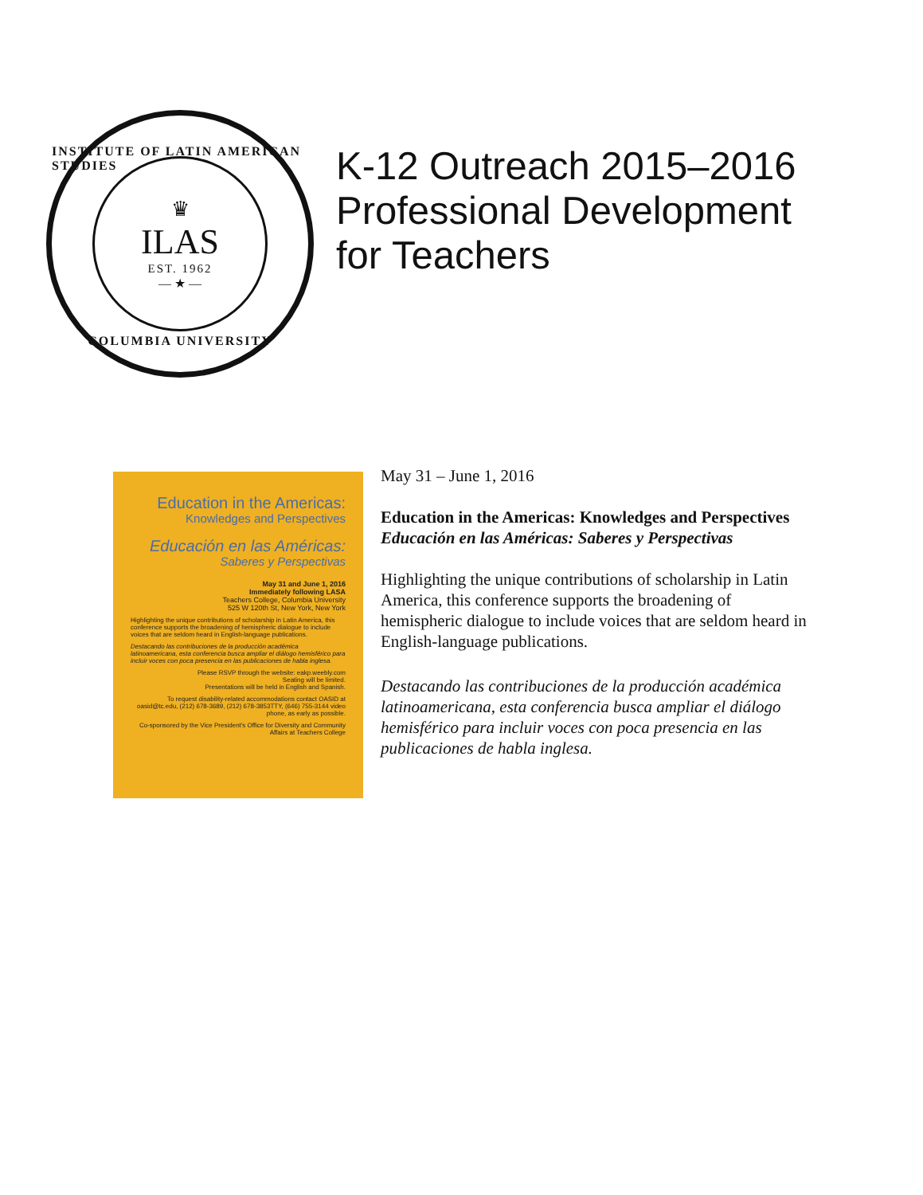INSTITUTE OF LATIN AMERICAN STUDIES
♛
ILAS
EST. 1962
— ★ —
COLUMBIA UNIVERSITY
K-12 Outreach 2015–2016
Professional Development
for Teachers
Education in the Americas:
Knowledges and Perspectives
Educación en las Américas:
Saberes y Perspectivas
May 31 and June 1, 2016
Immediately following LASA
Teachers College, Columbia University
525 W 120th St, New York, New York
Highlighting the unique contributions of scholarship in Latin America, this conference supports the broadening of hemispheric dialogue to include voices that are seldom heard in English-language publications.
Destacando las contribuciones de la producción académica latinoamericana, esta conferencia busca ampliar el diálogo hemisférico para incluir voces con poca presencia en las publicaciones de habla inglesa.
Please RSVP through the website: eakp.weebly.com
Seating will be limited.
Presentations will be held in English and Spanish.
To request disability-related accommodations contact OASID at oasid@tc.edu, (212) 678-3689, (212) 678-3853TTY, (646) 755-3144 video phone, as early as possible.
Co-sponsored by the Vice President's Office for Diversity and Community Affairs at Teachers College
May 31 – June 1, 2016
Education in the Americas: Knowledges and Perspectives
Educación en las Américas: Saberes y Perspectivas
Highlighting the unique contributions of scholarship in Latin America, this conference supports the broadening of hemispheric dialogue to include voices that are seldom heard in English-language publications.
Destacando las contribuciones de la producción académica latinoamericana, esta conferencia busca ampliar el diálogo hemisférico para incluir voces con poca presencia en las publicaciones de habla inglesa.